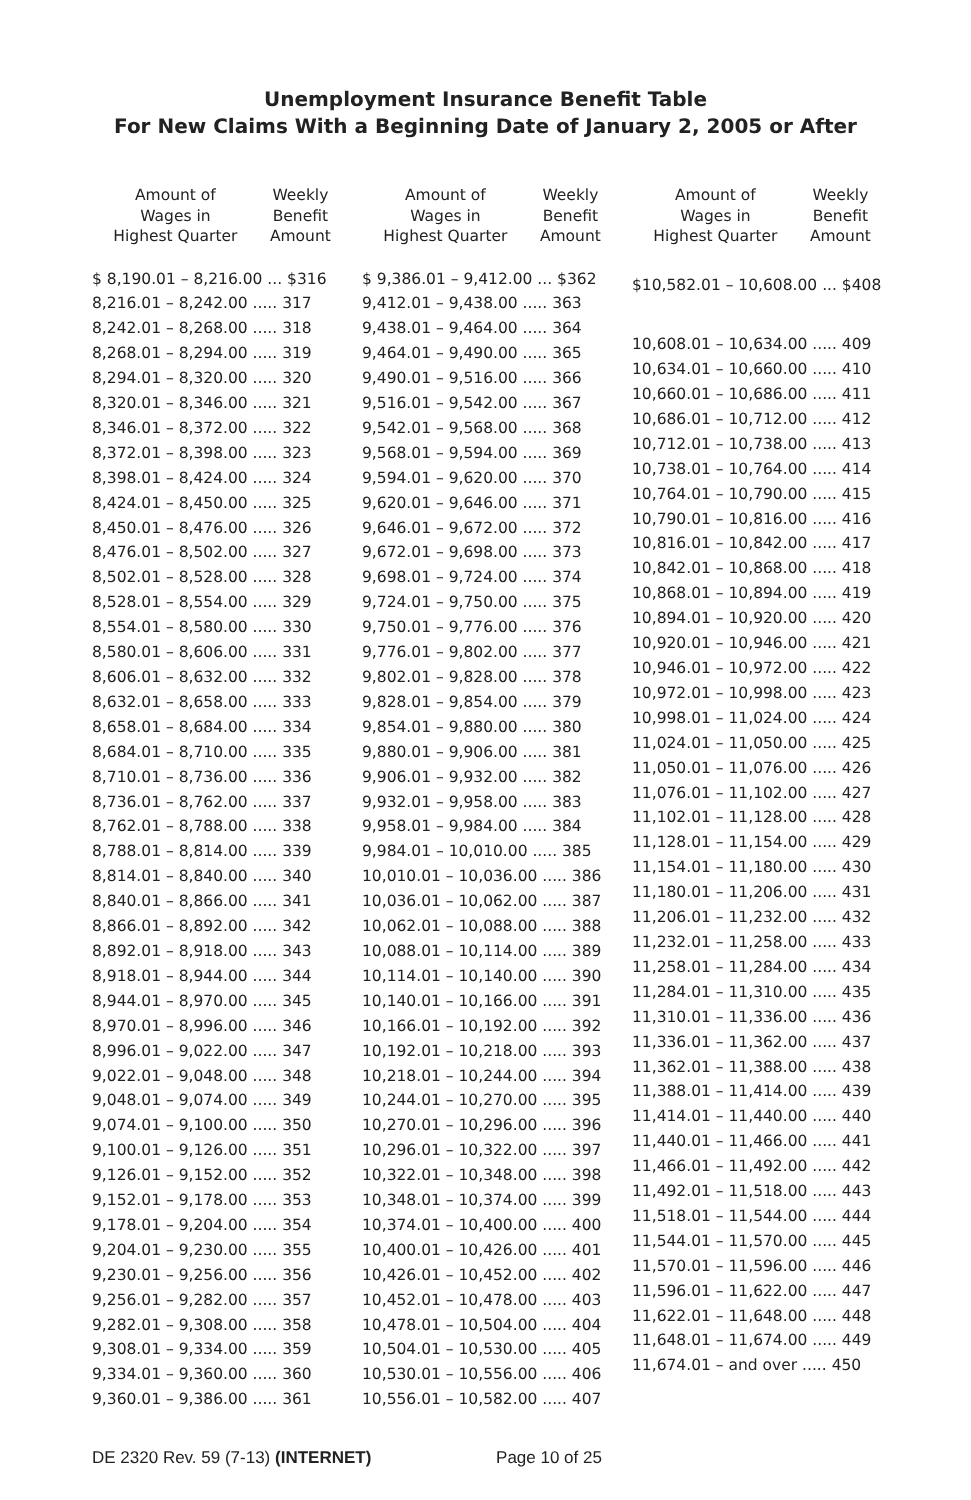Unemployment Insurance Benefit Table
For New Claims With a Beginning Date of January 2, 2005 or After
| Amount of Wages in Highest Quarter | Weekly Benefit Amount |
| --- | --- |
| $ 8,190.01 – 8,216.00 ... $316 | |
| 8,216.01 – 8,242.00 ..... 317 8,242.01 – 8,268.00 ..... 318 8,268.01 – 8,294.00 ..... 319 8,294.01 – 8,320.00 ..... 320 8,320.01 – 8,346.00 ..... 321 8,346.01 – 8,372.00 ..... 322 8,372.01 – 8,398.00 ..... 323 8,398.01 – 8,424.00 ..... 324 8,424.01 – 8,450.00 ..... 325 8,450.01 – 8,476.00 ..... 326 8,476.01 – 8,502.00 ..... 327 8,502.01 – 8,528.00 ..... 328 8,528.01 – 8,554.00 ..... 329 8,554.01 – 8,580.00 ..... 330 8,580.01 – 8,606.00 ..... 331 8,606.01 – 8,632.00 ..... 332 8,632.01 – 8,658.00 ..... 333 8,658.01 – 8,684.00 ..... 334 8,684.01 – 8,710.00 ..... 335 8,710.01 – 8,736.00 ..... 336 8,736.01 – 8,762.00 ..... 337 8,762.01 – 8,788.00 ..... 338 8,788.01 – 8,814.00 ..... 339 8,814.01 – 8,840.00 ..... 340 8,840.01 – 8,866.00 ..... 341 8,866.01 – 8,892.00 ..... 342 8,892.01 – 8,918.00 ..... 343 8,918.01 – 8,944.00 ..... 344 8,944.01 – 8,970.00 ..... 345 8,970.01 – 8,996.00 ..... 346 8,996.01 – 9,022.00 ..... 347 9,022.01 – 9,048.00 ..... 348 9,048.01 – 9,074.00 ..... 349 9,074.01 – 9,100.00 ..... 350 9,100.01 – 9,126.00 ..... 351 9,126.01 – 9,152.00 ..... 352 9,152.01 – 9,178.00 ..... 353 9,178.01 – 9,204.00 ..... 354 9,204.01 – 9,230.00 ..... 355 9,230.01 – 9,256.00 ..... 356 9,256.01 – 9,282.00 ..... 357 9,282.01 – 9,308.00 ..... 358 9,308.01 – 9,334.00 ..... 359 9,334.01 – 9,360.00 ..... 360 9,360.01 – 9,386.00 ..... 361 | |
| Amount of Wages in Highest Quarter | Weekly Benefit Amount |
| --- | --- |
| $ 9,386.01 – 9,412.00 ... $362 | |
| 9,412.01 – 9,438.00 ..... 363 9,438.01 – 9,464.00 ..... 364 9,464.01 – 9,490.00 ..... 365 9,490.01 – 9,516.00 ..... 366 9,516.01 – 9,542.00 ..... 367 9,542.01 – 9,568.00 ..... 368 9,568.01 – 9,594.00 ..... 369 9,594.01 – 9,620.00 ..... 370 9,620.01 – 9,646.00 ..... 371 9,646.01 – 9,672.00 ..... 372 9,672.01 – 9,698.00 ..... 373 9,698.01 – 9,724.00 ..... 374 9,724.01 – 9,750.00 ..... 375 9,750.01 – 9,776.00 ..... 376 9,776.01 – 9,802.00 ..... 377 9,802.01 – 9,828.00 ..... 378 9,828.01 – 9,854.00 ..... 379 9,854.01 – 9,880.00 ..... 380 9,880.01 – 9,906.00 ..... 381 9,906.01 – 9,932.00 ..... 382 9,932.01 – 9,958.00 ..... 383 9,958.01 – 9,984.00 ..... 384 9,984.01 – 10,010.00 ..... 385 10,010.01 – 10,036.00 ..... 386 10,036.01 – 10,062.00 ..... 387 10,062.01 – 10,088.00 ..... 388 10,088.01 – 10,114.00 ..... 389 10,114.01 – 10,140.00 ..... 390 10,140.01 – 10,166.00 ..... 391 10,166.01 – 10,192.00 ..... 392 10,192.01 – 10,218.00 ..... 393 10,218.01 – 10,244.00 ..... 394 10,244.01 – 10,270.00 ..... 395 10,270.01 – 10,296.00 ..... 396 10,296.01 – 10,322.00 ..... 397 10,322.01 – 10,348.00 ..... 398 10,348.01 – 10,374.00 ..... 399 10,374.01 – 10,400.00 ..... 400 10,400.01 – 10,426.00 ..... 401 10,426.01 – 10,452.00 ..... 402 10,452.01 – 10,478.00 ..... 403 10,478.01 – 10,504.00 ..... 404 10,504.01 – 10,530.00 ..... 405 10,530.01 – 10,556.00 ..... 406 10,556.01 – 10,582.00 ..... 407 | |
| Amount of Wages in Highest Quarter | Weekly Benefit Amount |
| --- | --- |
| $10,582.01 – 10,608.00 ... $408 | |
| 10,608.01 – 10,634.00 ..... 409 10,634.01 – 10,660.00 ..... 410 10,660.01 – 10,686.00 ..... 411 10,686.01 – 10,712.00 ..... 412 10,712.01 – 10,738.00 ..... 413 10,738.01 – 10,764.00 ..... 414 10,764.01 – 10,790.00 ..... 415 10,790.01 – 10,816.00 ..... 416 10,816.01 – 10,842.00 ..... 417 10,842.01 – 10,868.00 ..... 418 10,868.01 – 10,894.00 ..... 419 10,894.01 – 10,920.00 ..... 420 10,920.01 – 10,946.00 ..... 421 10,946.01 – 10,972.00 ..... 422 10,972.01 – 10,998.00 ..... 423 10,998.01 – 11,024.00 ..... 424 11,024.01 – 11,050.00 ..... 425 11,050.01 – 11,076.00 ..... 426 11,076.01 – 11,102.00 ..... 427 11,102.01 – 11,128.00 ..... 428 11,128.01 – 11,154.00 ..... 429 11,154.01 – 11,180.00 ..... 430 11,180.01 – 11,206.00 ..... 431 11,206.01 – 11,232.00 ..... 432 11,232.01 – 11,258.00 ..... 433 11,258.01 – 11,284.00 ..... 434 11,284.01 – 11,310.00 ..... 435 11,310.01 – 11,336.00 ..... 436 11,336.01 – 11,362.00 ..... 437 11,362.01 – 11,388.00 ..... 438 11,388.01 – 11,414.00 ..... 439 11,414.01 – 11,440.00 ..... 440 11,440.01 – 11,466.00 ..... 441 11,466.01 – 11,492.00 ..... 442 11,492.01 – 11,518.00 ..... 443 11,518.01 – 11,544.00 ..... 444 11,544.01 – 11,570.00 ..... 445 11,570.01 – 11,596.00 ..... 446 11,596.01 – 11,622.00 ..... 447 11,622.01 – 11,648.00 ..... 448 11,648.01 – 11,674.00 ..... 449 11,674.01 – and over ..... 450 | |
DE 2320 Rev. 59 (7-13) (INTERNET) Page 10 of 25